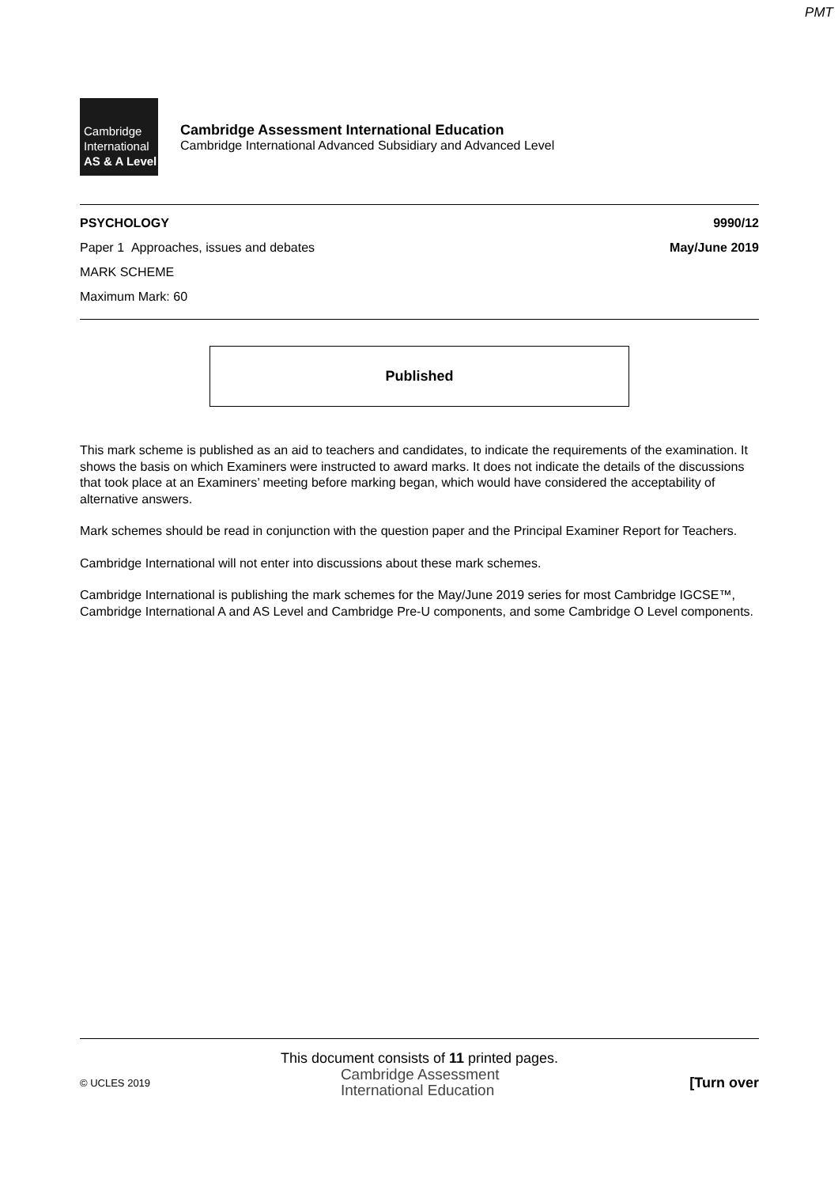PMT
Cambridge
International
AS & A Level
Cambridge Assessment International Education
Cambridge International Advanced Subsidiary and Advanced Level
PSYCHOLOGY 9990/12
Paper 1 Approaches, issues and debates May/June 2019
MARK SCHEME
Maximum Mark: 60
Published
This mark scheme is published as an aid to teachers and candidates, to indicate the requirements of the examination. It shows the basis on which Examiners were instructed to award marks. It does not indicate the details of the discussions that took place at an Examiners’ meeting before marking began, which would have considered the acceptability of alternative answers.
Mark schemes should be read in conjunction with the question paper and the Principal Examiner Report for Teachers.
Cambridge International will not enter into discussions about these mark schemes.
Cambridge International is publishing the mark schemes for the May/June 2019 series for most Cambridge IGCSE™, Cambridge International A and AS Level and Cambridge Pre-U components, and some Cambridge O Level components.
This document consists of 11 printed pages.
© UCLES 2019 Cambridge Assessment
International Education [Turn over